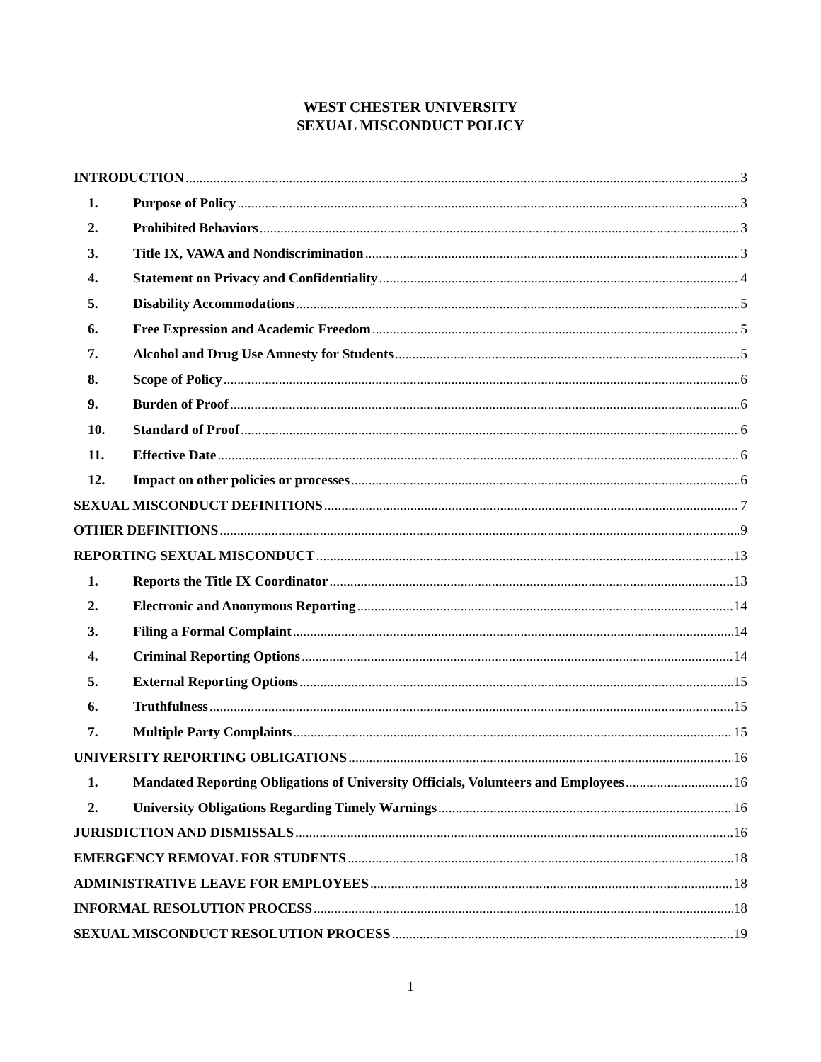WEST CHESTER UNIVERSITY
SEXUAL MISCONDUCT POLICY
INTRODUCTION 3
1. Purpose of Policy 3
2. Prohibited Behaviors 3
3. Title IX, VAWA and Nondiscrimination 3
4. Statement on Privacy and Confidentiality 4
5. Disability Accommodations 5
6. Free Expression and Academic Freedom 5
7. Alcohol and Drug Use Amnesty for Students 5
8. Scope of Policy 6
9. Burden of Proof 6
10. Standard of Proof 6
11. Effective Date 6
12. Impact on other policies or processes 6
SEXUAL MISCONDUCT DEFINITIONS 7
OTHER DEFINITIONS 9
REPORTING SEXUAL MISCONDUCT 13
1. Reports the Title IX Coordinator 13
2. Electronic and Anonymous Reporting 14
3. Filing a Formal Complaint 14
4. Criminal Reporting Options 14
5. External Reporting Options 15
6. Truthfulness 15
7. Multiple Party Complaints 15
UNIVERSITY REPORTING OBLIGATIONS 16
1. Mandated Reporting Obligations of University Officials, Volunteers and Employees 16
2. University Obligations Regarding Timely Warnings 16
JURISDICTION AND DISMISSALS 16
EMERGENCY REMOVAL FOR STUDENTS 18
ADMINISTRATIVE LEAVE FOR EMPLOYEES 18
INFORMAL RESOLUTION PROCESS 18
SEXUAL MISCONDUCT RESOLUTION PROCESS 19
1